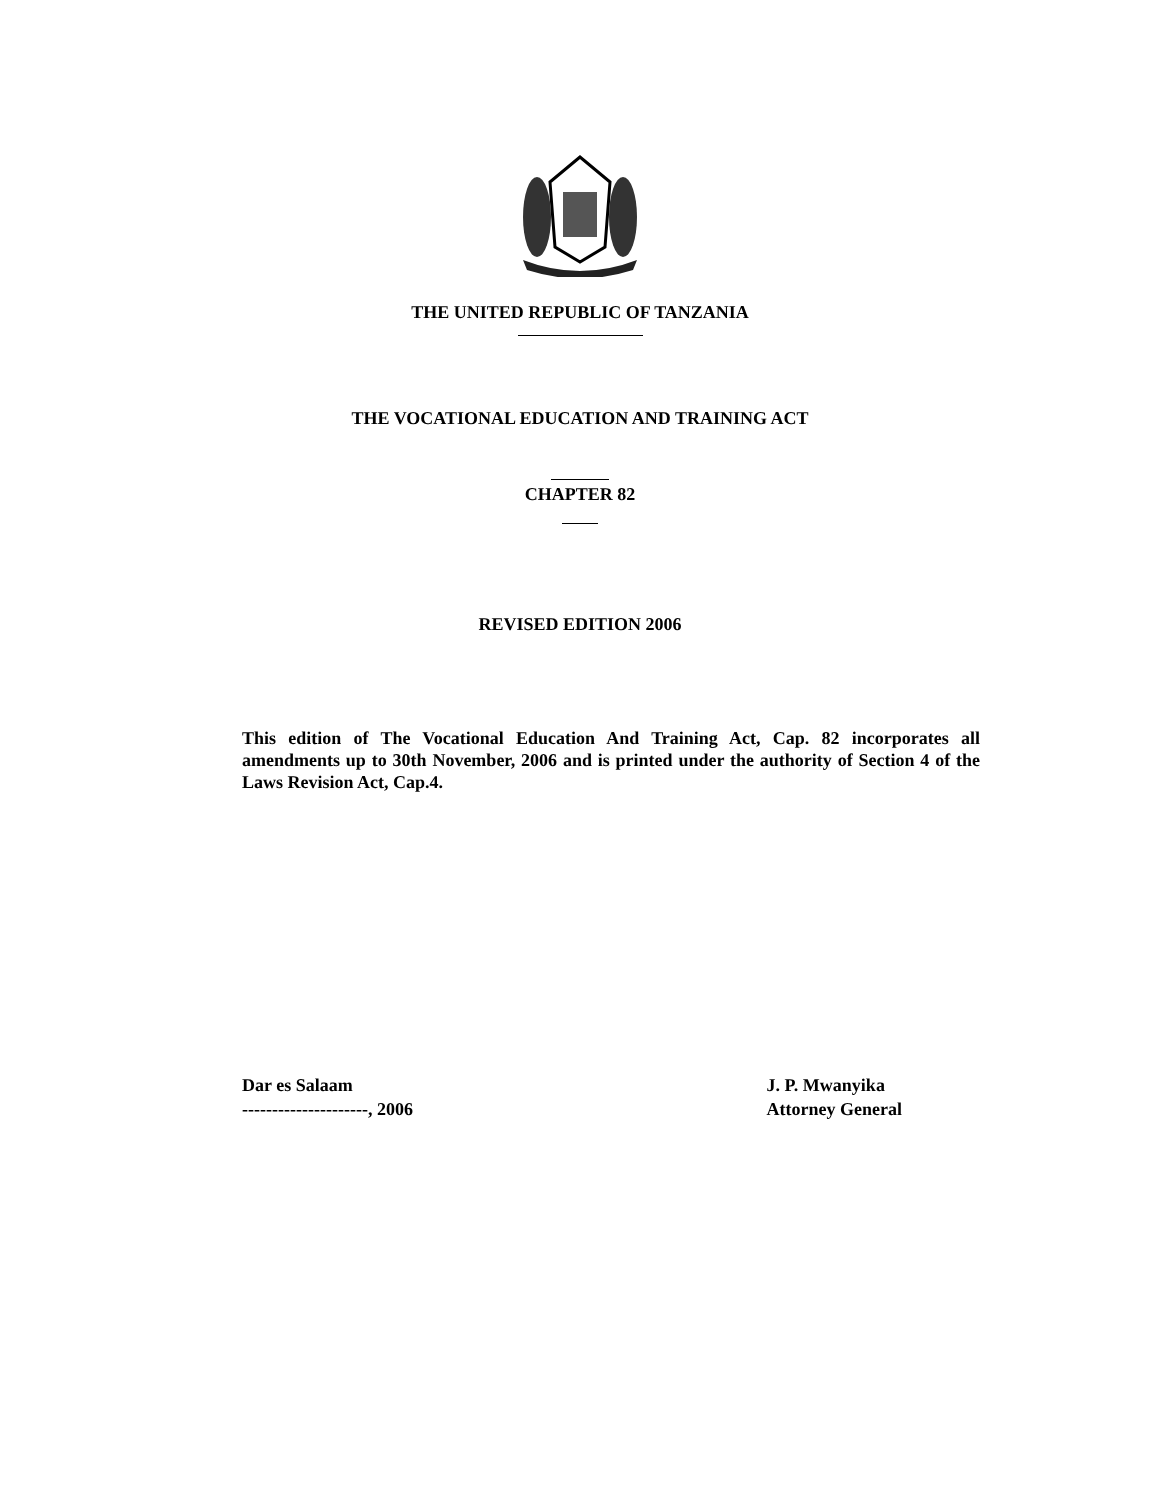THE UNITED REPUBLIC OF TANZANIA
THE VOCATIONAL EDUCATION AND TRAINING ACT
CHAPTER 82
REVISED EDITION 2006
This edition of The Vocational Education And Training Act, Cap. 82 incorporates all amendments up to 30th November, 2006 and is printed under the authority of Section 4 of the Laws Revision Act, Cap.4.
Dar es Salaam
---------------------, 2006
J. P. Mwanyika
Attorney General